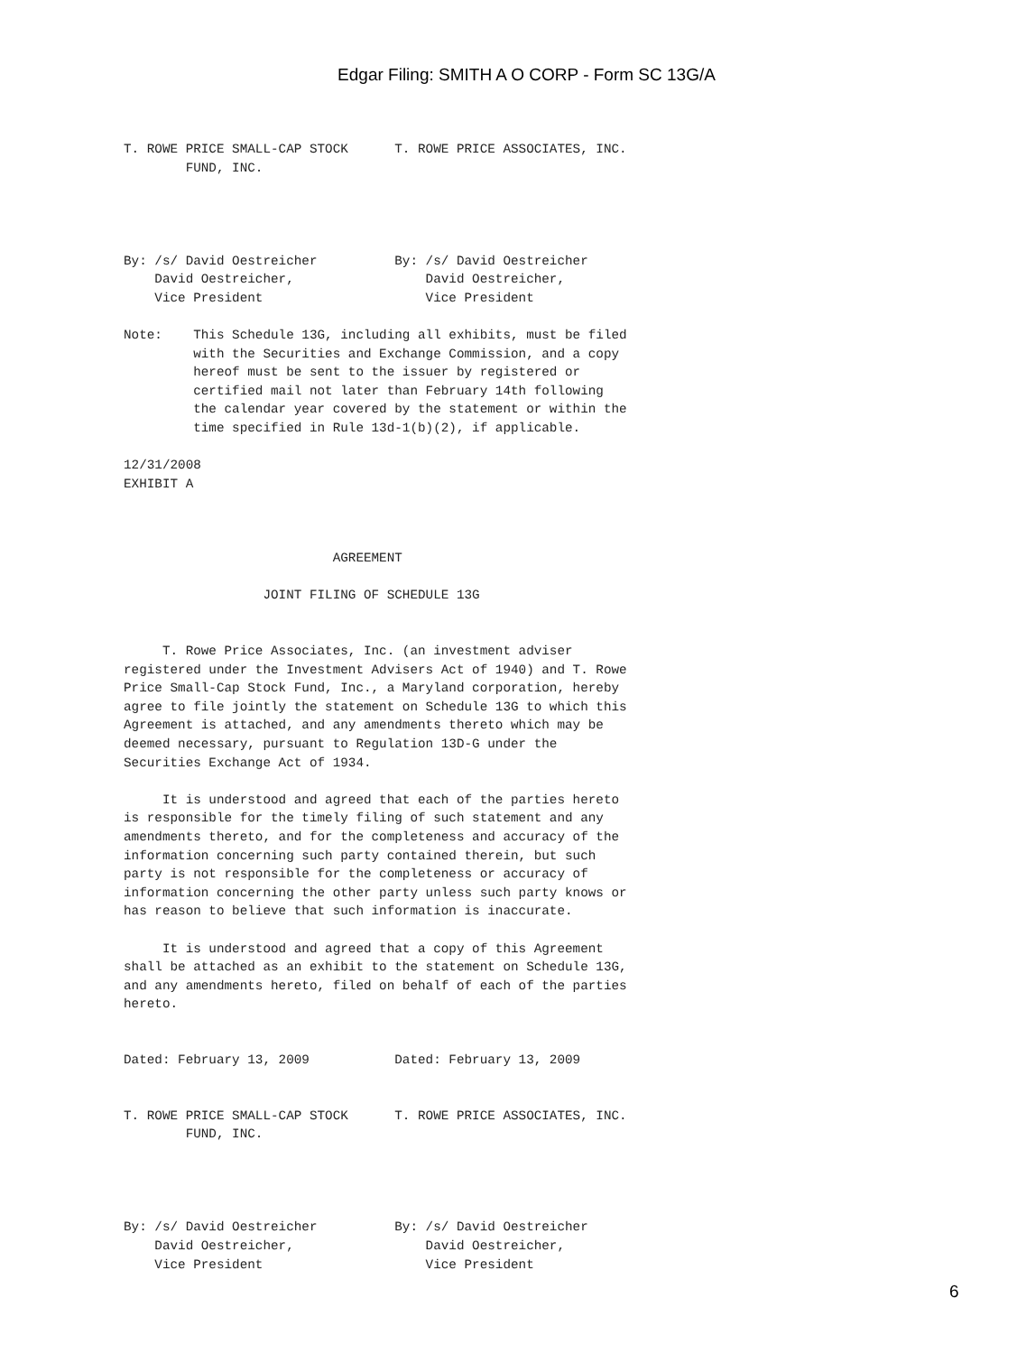Edgar Filing: SMITH A O CORP - Form SC 13G/A
T. ROWE PRICE SMALL-CAP STOCK      T. ROWE PRICE ASSOCIATES, INC.
        FUND, INC.




By: /s/ David Oestreicher          By: /s/ David Oestreicher
    David Oestreicher,                 David Oestreicher,
    Vice President                     Vice President

Note:    This Schedule 13G, including all exhibits, must be filed
         with the Securities and Exchange Commission, and a copy
         hereof must be sent to the issuer by registered or
         certified mail not later than February 14th following
         the calendar year covered by the statement or within the
         time specified in Rule 13d-1(b)(2), if applicable.

12/31/2008
EXHIBIT A



                           AGREEMENT

                  JOINT FILING OF SCHEDULE 13G


     T. Rowe Price Associates, Inc. (an investment adviser
registered under the Investment Advisers Act of 1940) and T. Rowe
Price Small-Cap Stock Fund, Inc., a Maryland corporation, hereby
agree to file jointly the statement on Schedule 13G to which this
Agreement is attached, and any amendments thereto which may be
deemed necessary, pursuant to Regulation 13D-G under the
Securities Exchange Act of 1934.

     It is understood and agreed that each of the parties hereto
is responsible for the timely filing of such statement and any
amendments thereto, and for the completeness and accuracy of the
information concerning such party contained therein, but such
party is not responsible for the completeness or accuracy of
information concerning the other party unless such party knows or
has reason to believe that such information is inaccurate.

     It is understood and agreed that a copy of this Agreement
shall be attached as an exhibit to the statement on Schedule 13G,
and any amendments hereto, filed on behalf of each of the parties
hereto.


Dated: February 13, 2009           Dated: February 13, 2009


T. ROWE PRICE SMALL-CAP STOCK      T. ROWE PRICE ASSOCIATES, INC.
        FUND, INC.




By: /s/ David Oestreicher          By: /s/ David Oestreicher
    David Oestreicher,                 David Oestreicher,
    Vice President                     Vice President
6